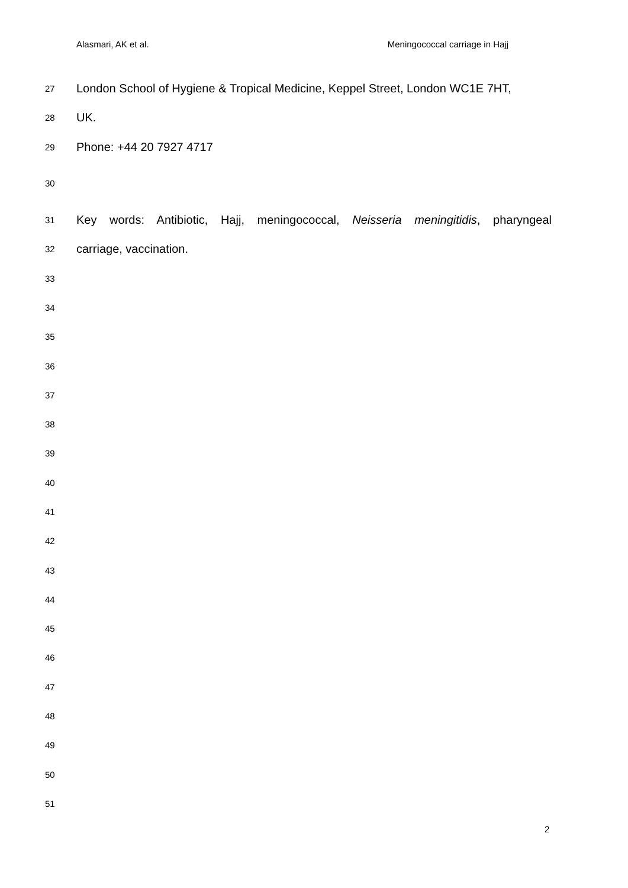Alasmari, AK et al. Meningococcal carriage in Hajj
27 London School of Hygiene & Tropical Medicine, Keppel Street, London WC1E 7HT,
28 UK.
29 Phone: +44 20 7927 4717
30
31 Key words: Antibiotic, Hajj, meningococcal, Neisseria meningitidis, pharyngeal
32 carriage, vaccination.
33
34
35
36
37
38
39
40
41
42
43
44
45
46
47
48
49
50
51
2